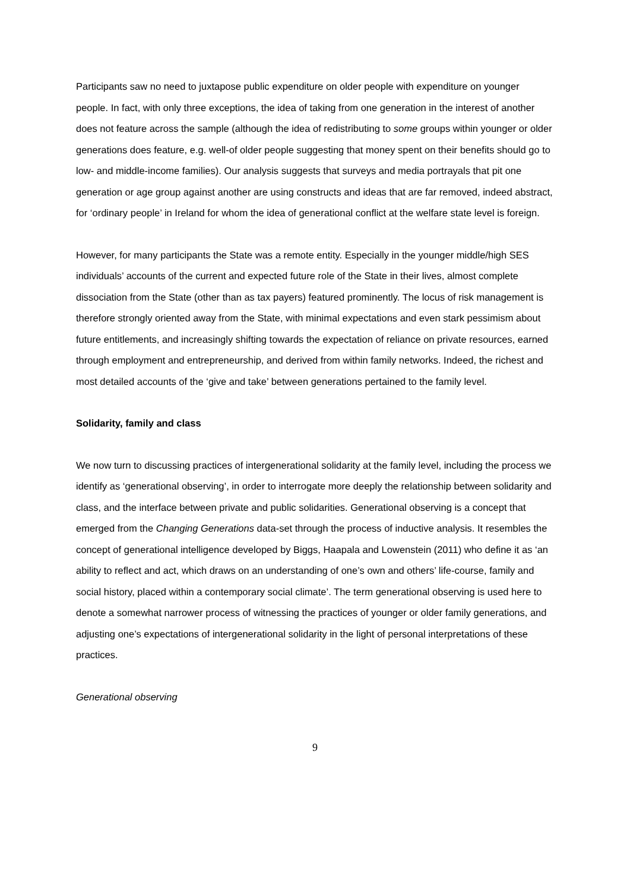Participants saw no need to juxtapose public expenditure on older people with expenditure on younger people. In fact, with only three exceptions, the idea of taking from one generation in the interest of another does not feature across the sample (although the idea of redistributing to some groups within younger or older generations does feature, e.g. well-of older people suggesting that money spent on their benefits should go to low- and middle-income families). Our analysis suggests that surveys and media portrayals that pit one generation or age group against another are using constructs and ideas that are far removed, indeed abstract, for ‘ordinary people’ in Ireland for whom the idea of generational conflict at the welfare state level is foreign.
However, for many participants the State was a remote entity. Especially in the younger middle/high SES individuals’ accounts of the current and expected future role of the State in their lives, almost complete dissociation from the State (other than as tax payers) featured prominently. The locus of risk management is therefore strongly oriented away from the State, with minimal expectations and even stark pessimism about future entitlements, and increasingly shifting towards the expectation of reliance on private resources, earned through employment and entrepreneurship, and derived from within family networks. Indeed, the richest and most detailed accounts of the ‘give and take’ between generations pertained to the family level.
Solidarity, family and class
We now turn to discussing practices of intergenerational solidarity at the family level, including the process we identify as ‘generational observing’, in order to interrogate more deeply the relationship between solidarity and class, and the interface between private and public solidarities. Generational observing is a concept that emerged from the Changing Generations data-set through the process of inductive analysis. It resembles the concept of generational intelligence developed by Biggs, Haapala and Lowenstein (2011) who define it as ‘an ability to reflect and act, which draws on an understanding of one’s own and others’ life-course, family and social history, placed within a contemporary social climate’. The term generational observing is used here to denote a somewhat narrower process of witnessing the practices of younger or older family generations, and adjusting one’s expectations of intergenerational solidarity in the light of personal interpretations of these practices.
Generational observing
9